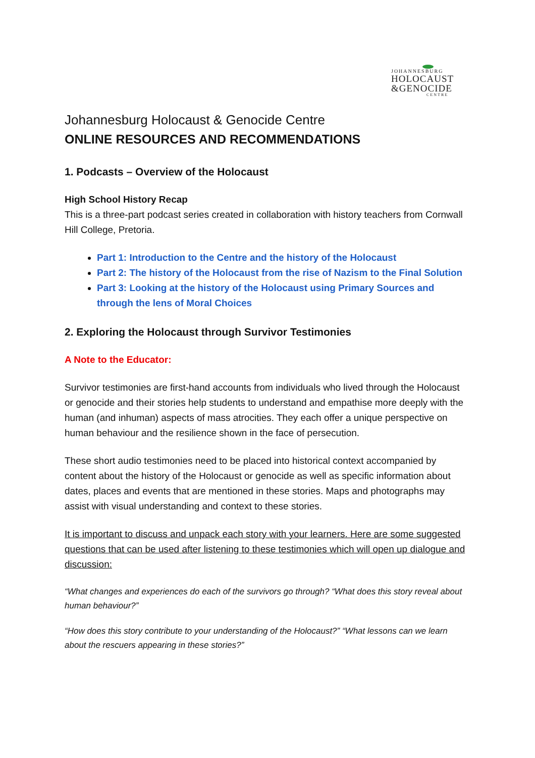JOHANNESBURG
HOLOCAUST
&GENOCIDE
CENTRE
Johannesburg Holocaust & Genocide Centre
ONLINE RESOURCES AND RECOMMENDATIONS
1. Podcasts – Overview of the Holocaust
High School History Recap
This is a three-part podcast series created in collaboration with history teachers from Cornwall Hill College, Pretoria.
Part 1: Introduction to the Centre and the history of the Holocaust
Part 2: The history of the Holocaust from the rise of Nazism to the Final Solution
Part 3: Looking at the history of the Holocaust using Primary Sources and through the lens of Moral Choices
2. Exploring the Holocaust through Survivor Testimonies
A Note to the Educator:
Survivor testimonies are first-hand accounts from individuals who lived through the Holocaust or genocide and their stories help students to understand and empathise more deeply with the human (and inhuman) aspects of mass atrocities. They each offer a unique perspective on human behaviour and the resilience shown in the face of persecution.
These short audio testimonies need to be placed into historical context accompanied by content about the history of the Holocaust or genocide as well as specific information about dates, places and events that are mentioned in these stories. Maps and photographs may assist with visual understanding and context to these stories.
It is important to discuss and unpack each story with your learners. Here are some suggested questions that can be used after listening to these testimonies which will open up dialogue and discussion:
“What changes and experiences do each of the survivors go through? “What does this story reveal about human behaviour?”
“How does this story contribute to your understanding of the Holocaust?” “What lessons can we learn about the rescuers appearing in these stories?”